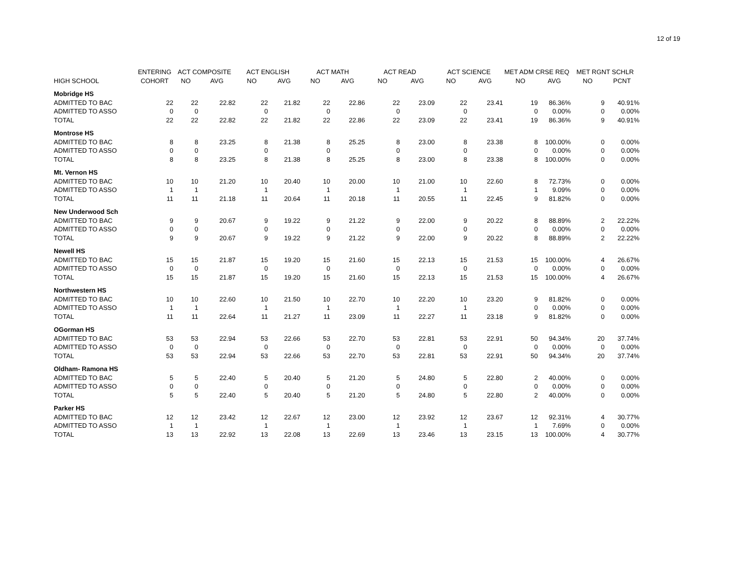12 of 19
| | ENTERING | ACT COMPOSITE | | ACT ENGLISH | | ACT MATH | | ACT READ | | ACT SCIENCE | | MET ADM CRSE REQ | | MET RGNT SCHLR | |
| --- | --- | --- | --- | --- | --- | --- | --- | --- | --- | --- | --- | --- | --- | --- | --- |
| HIGH SCHOOL | COHORT | NO | AVG | NO | AVG | NO | AVG | NO | AVG | NO | AVG | NO | AVG | NO | PCNT |
| Mobridge HS | | | | | | | | | | | | | | | |
| ADMITTED TO BAC | 22 | 22 | 22.82 | 22 | 21.82 | 22 | 22.86 | 22 | 23.09 | 22 | 23.41 | 19 | 86.36% | 9 | 40.91% |
| ADMITTED TO ASSO | 0 | 0 | | 0 | | 0 | | 0 | | 0 | | 0 | 0.00% | 0 | 0.00% |
| TOTAL | 22 | 22 | 22.82 | 22 | 21.82 | 22 | 22.86 | 22 | 23.09 | 22 | 23.41 | 19 | 86.36% | 9 | 40.91% |
| Montrose HS | | | | | | | | | | | | | | | |
| ADMITTED TO BAC | 8 | 8 | 23.25 | 8 | 21.38 | 8 | 25.25 | 8 | 23.00 | 8 | 23.38 | 8 | 100.00% | 0 | 0.00% |
| ADMITTED TO ASSO | 0 | 0 | | 0 | | 0 | | 0 | | 0 | | 0 | 0.00% | 0 | 0.00% |
| TOTAL | 8 | 8 | 23.25 | 8 | 21.38 | 8 | 25.25 | 8 | 23.00 | 8 | 23.38 | 8 | 100.00% | 0 | 0.00% |
| Mt. Vernon HS | | | | | | | | | | | | | | | |
| ADMITTED TO BAC | 10 | 10 | 21.20 | 10 | 20.40 | 10 | 20.00 | 10 | 21.00 | 10 | 22.60 | 8 | 72.73% | 0 | 0.00% |
| ADMITTED TO ASSO | 1 | 1 | | 1 | | 1 | | 1 | | 1 | | 1 | 9.09% | 0 | 0.00% |
| TOTAL | 11 | 11 | 21.18 | 11 | 20.64 | 11 | 20.18 | 11 | 20.55 | 11 | 22.45 | 9 | 81.82% | 0 | 0.00% |
| New Underwood Sch | | | | | | | | | | | | | | | |
| ADMITTED TO BAC | 9 | 9 | 20.67 | 9 | 19.22 | 9 | 21.22 | 9 | 22.00 | 9 | 20.22 | 8 | 88.89% | 2 | 22.22% |
| ADMITTED TO ASSO | 0 | 0 | | 0 | | 0 | | 0 | | 0 | | 0 | 0.00% | 0 | 0.00% |
| TOTAL | 9 | 9 | 20.67 | 9 | 19.22 | 9 | 21.22 | 9 | 22.00 | 9 | 20.22 | 8 | 88.89% | 2 | 22.22% |
| Newell HS | | | | | | | | | | | | | | | |
| ADMITTED TO BAC | 15 | 15 | 21.87 | 15 | 19.20 | 15 | 21.60 | 15 | 22.13 | 15 | 21.53 | 15 | 100.00% | 4 | 26.67% |
| ADMITTED TO ASSO | 0 | 0 | | 0 | | 0 | | 0 | | 0 | | 0 | 0.00% | 0 | 0.00% |
| TOTAL | 15 | 15 | 21.87 | 15 | 19.20 | 15 | 21.60 | 15 | 22.13 | 15 | 21.53 | 15 | 100.00% | 4 | 26.67% |
| Northwestern HS | | | | | | | | | | | | | | | |
| ADMITTED TO BAC | 10 | 10 | 22.60 | 10 | 21.50 | 10 | 22.70 | 10 | 22.20 | 10 | 23.20 | 9 | 81.82% | 0 | 0.00% |
| ADMITTED TO ASSO | 1 | 1 | | 1 | | 1 | | 1 | | 1 | | 0 | 0.00% | 0 | 0.00% |
| TOTAL | 11 | 11 | 22.64 | 11 | 21.27 | 11 | 23.09 | 11 | 22.27 | 11 | 23.18 | 9 | 81.82% | 0 | 0.00% |
| OGorman HS | | | | | | | | | | | | | | | |
| ADMITTED TO BAC | 53 | 53 | 22.94 | 53 | 22.66 | 53 | 22.70 | 53 | 22.81 | 53 | 22.91 | 50 | 94.34% | 20 | 37.74% |
| ADMITTED TO ASSO | 0 | 0 | | 0 | | 0 | | 0 | | 0 | | 0 | 0.00% | 0 | 0.00% |
| TOTAL | 53 | 53 | 22.94 | 53 | 22.66 | 53 | 22.70 | 53 | 22.81 | 53 | 22.91 | 50 | 94.34% | 20 | 37.74% |
| Oldham- Ramona HS | | | | | | | | | | | | | | | |
| ADMITTED TO BAC | 5 | 5 | 22.40 | 5 | 20.40 | 5 | 21.20 | 5 | 24.80 | 5 | 22.80 | 2 | 40.00% | 0 | 0.00% |
| ADMITTED TO ASSO | 0 | 0 | | 0 | | 0 | | 0 | | 0 | | 0 | 0.00% | 0 | 0.00% |
| TOTAL | 5 | 5 | 22.40 | 5 | 20.40 | 5 | 21.20 | 5 | 24.80 | 5 | 22.80 | 2 | 40.00% | 0 | 0.00% |
| Parker HS | | | | | | | | | | | | | | | |
| ADMITTED TO BAC | 12 | 12 | 23.42 | 12 | 22.67 | 12 | 23.00 | 12 | 23.92 | 12 | 23.67 | 12 | 92.31% | 4 | 30.77% |
| ADMITTED TO ASSO | 1 | 1 | | 1 | | 1 | | 1 | | 1 | | 1 | 7.69% | 0 | 0.00% |
| TOTAL | 13 | 13 | 22.92 | 13 | 22.08 | 13 | 22.69 | 13 | 23.46 | 13 | 23.15 | 13 | 100.00% | 4 | 30.77% |